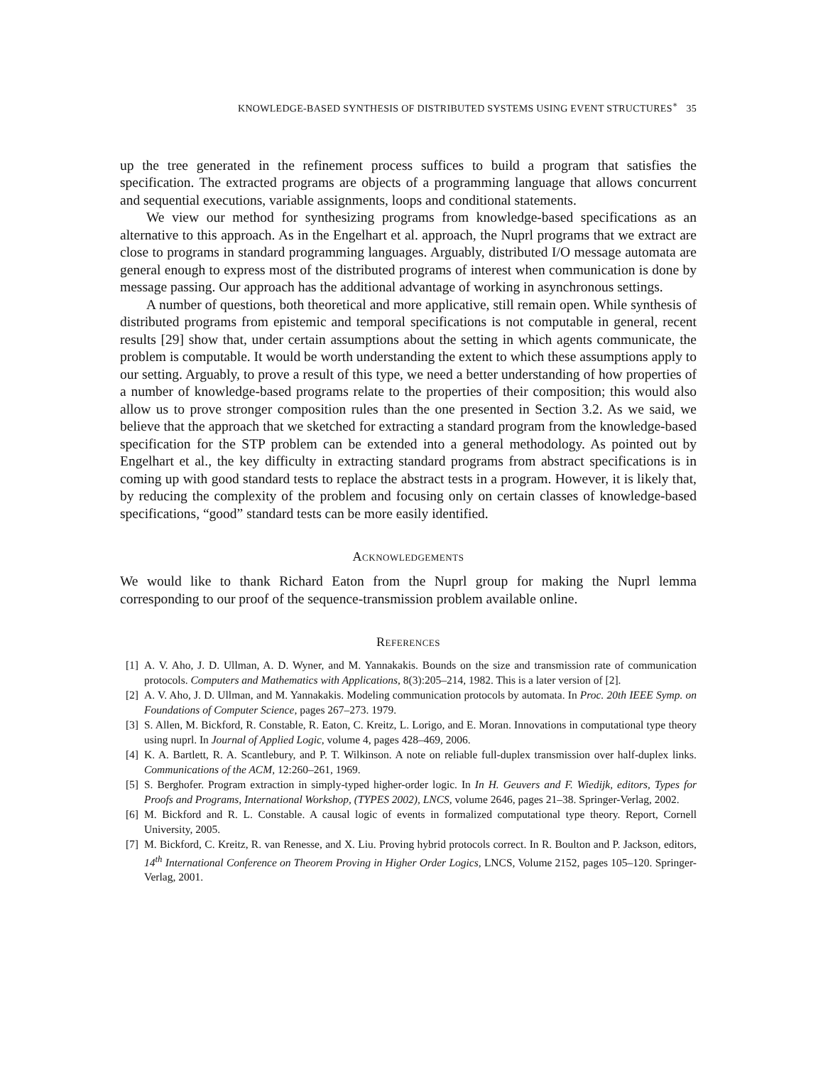KNOWLEDGE-BASED SYNTHESIS OF DISTRIBUTED SYSTEMS USING EVENT STRUCTURES<sup>∗</sup> 35
up the tree generated in the refinement process suffices to build a program that satisfies the specification. The extracted programs are objects of a programming language that allows concurrent and sequential executions, variable assignments, loops and conditional statements.
We view our method for synthesizing programs from knowledge-based specifications as an alternative to this approach. As in the Engelhart et al. approach, the Nuprl programs that we extract are close to programs in standard programming languages. Arguably, distributed I/O message automata are general enough to express most of the distributed programs of interest when communication is done by message passing. Our approach has the additional advantage of working in asynchronous settings.
A number of questions, both theoretical and more applicative, still remain open. While synthesis of distributed programs from epistemic and temporal specifications is not computable in general, recent results [29] show that, under certain assumptions about the setting in which agents communicate, the problem is computable. It would be worth understanding the extent to which these assumptions apply to our setting. Arguably, to prove a result of this type, we need a better understanding of how properties of a number of knowledge-based programs relate to the properties of their composition; this would also allow us to prove stronger composition rules than the one presented in Section 3.2. As we said, we believe that the approach that we sketched for extracting a standard program from the knowledge-based specification for the STP problem can be extended into a general methodology. As pointed out by Engelhart et al., the key difficulty in extracting standard programs from abstract specifications is in coming up with good standard tests to replace the abstract tests in a program. However, it is likely that, by reducing the complexity of the problem and focusing only on certain classes of knowledge-based specifications, “good” standard tests can be more easily identified.
Acknowledgements
We would like to thank Richard Eaton from the Nuprl group for making the Nuprl lemma corresponding to our proof of the sequence-transmission problem available online.
References
[1] A. V. Aho, J. D. Ullman, A. D. Wyner, and M. Yannakakis. Bounds on the size and transmission rate of communication protocols. Computers and Mathematics with Applications, 8(3):205–214, 1982. This is a later version of [2].
[2] A. V. Aho, J. D. Ullman, and M. Yannakakis. Modeling communication protocols by automata. In Proc. 20th IEEE Symp. on Foundations of Computer Science, pages 267–273. 1979.
[3] S. Allen, M. Bickford, R. Constable, R. Eaton, C. Kreitz, L. Lorigo, and E. Moran. Innovations in computational type theory using nuprl. In Journal of Applied Logic, volume 4, pages 428–469, 2006.
[4] K. A. Bartlett, R. A. Scantlebury, and P. T. Wilkinson. A note on reliable full-duplex transmission over half-duplex links. Communications of the ACM, 12:260–261, 1969.
[5] S. Berghofer. Program extraction in simply-typed higher-order logic. In In H. Geuvers and F. Wiedijk, editors, Types for Proofs and Programs, International Workshop, (TYPES 2002), LNCS, volume 2646, pages 21–38. Springer-Verlag, 2002.
[6] M. Bickford and R. L. Constable. A causal logic of events in formalized computational type theory. Report, Cornell University, 2005.
[7] M. Bickford, C. Kreitz, R. van Renesse, and X. Liu. Proving hybrid protocols correct. In R. Boulton and P. Jackson, editors, 14<sup>th</sup> International Conference on Theorem Proving in Higher Order Logics, LNCS, Volume 2152, pages 105–120. Springer-Verlag, 2001.